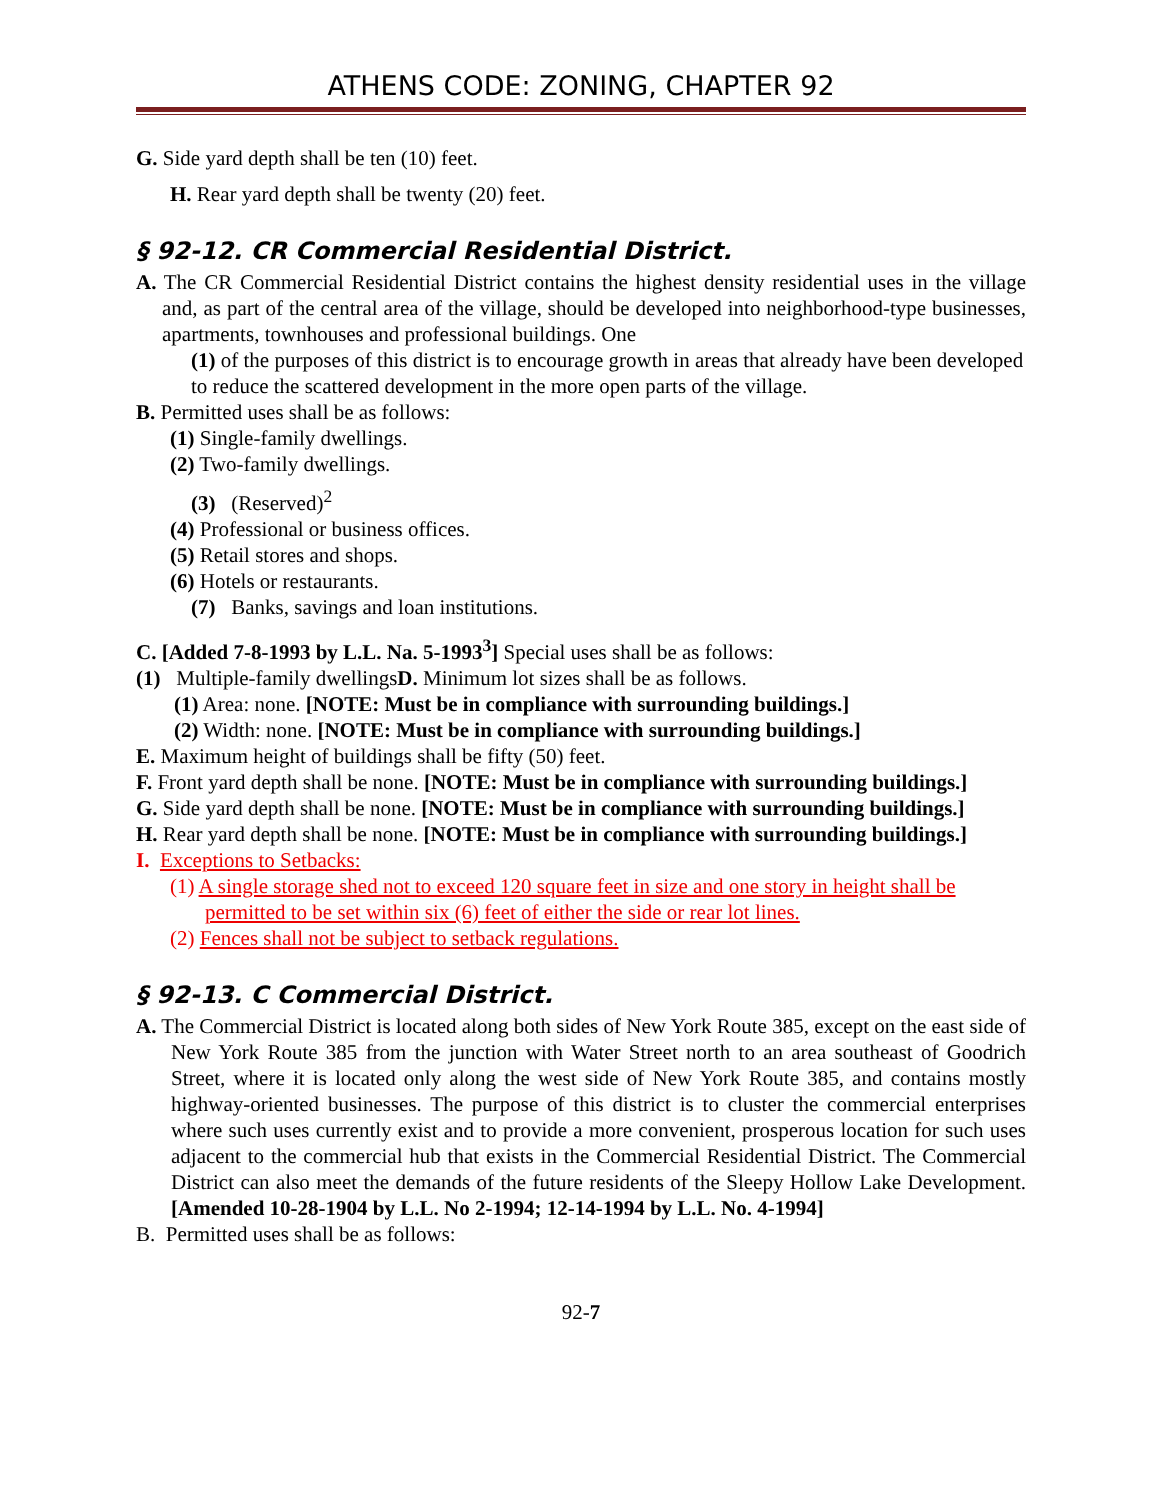ATHENS CODE: ZONING, CHAPTER 92
G. Side yard depth shall be ten (10) feet.
H. Rear yard depth shall be twenty (20) feet.
§ 92-12. CR Commercial Residential District.
A. The CR Commercial Residential District contains the highest density residential uses in the village and, as part of the central area of the village, should be developed into neighborhood-type businesses, apartments, townhouses and professional buildings. One
(1) of the purposes of this district is to encourage growth in areas that already have been developed to reduce the scattered development in the more open parts of the village.
B. Permitted uses shall be as follows:
(1) Single-family dwellings.
(2) Two-family dwellings.
(3) (Reserved)<sup>2</sup>
(4) Professional or business offices.
(5) Retail stores and shops.
(6) Hotels or restaurants.
(7) Banks, savings and loan institutions.
C. [Added 7-8-1993 by L.L. Na. 5-1993<sup>3</sup>] Special uses shall be as follows:
(1) Multiple-family dwellingsD. Minimum lot sizes shall be as follows.
(1) Area: none. [NOTE: Must be in compliance with surrounding buildings.]
(2) Width: none. [NOTE: Must be in compliance with surrounding buildings.]
E. Maximum height of buildings shall be fifty (50) feet.
F. Front yard depth shall be none. [NOTE: Must be in compliance with surrounding buildings.]
G. Side yard depth shall be none. [NOTE: Must be in compliance with surrounding buildings.]
H. Rear yard depth shall be none. [NOTE: Must be in compliance with surrounding buildings.]
I. Exceptions to Setbacks:
(1) A single storage shed not to exceed 120 square feet in size and one story in height shall be permitted to be set within six (6) feet of either the side or rear lot lines.
(2) Fences shall not be subject to setback regulations.
§ 92-13. C Commercial District.
A. The Commercial District is located along both sides of New York Route 385, except on the east side of New York Route 385 from the junction with Water Street north to an area southeast of Goodrich Street, where it is located only along the west side of New York Route 385, and contains mostly highway-oriented businesses. The purpose of this district is to cluster the commercial enterprises where such uses currently exist and to provide a more convenient, prosperous location for such uses adjacent to the commercial hub that exists in the Commercial Residential District. The Commercial District can also meet the demands of the future residents of the Sleepy Hollow Lake Development. [Amended 10-28-1904 by L.L. No 2-1994; 12-14-1994 by L.L. No. 4-1994]
B. Permitted uses shall be as follows:
92-7